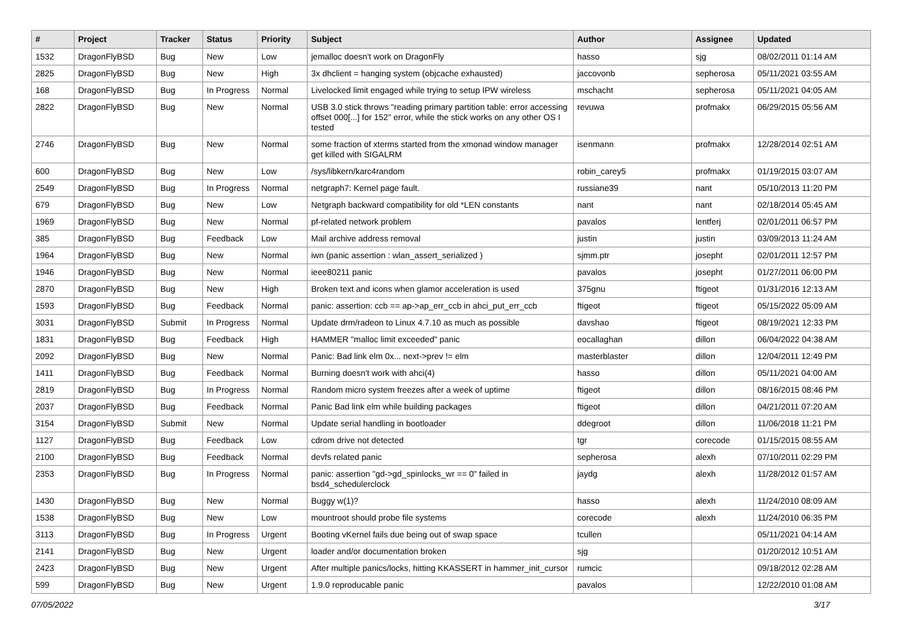| # | Project | Tracker | Status | Priority | Subject | Author | Assignee | Updated |
| --- | --- | --- | --- | --- | --- | --- | --- | --- |
| 1532 | DragonFlyBSD | Bug | New | Low | jemalloc doesn't work on DragonFly | hasso | sjg | 08/02/2011 01:14 AM |
| 2825 | DragonFlyBSD | Bug | New | High | 3x dhclient = hanging system (objcache exhausted) | jaccovonb | sepherosa | 05/11/2021 03:55 AM |
| 168 | DragonFlyBSD | Bug | In Progress | Normal | Livelocked limit engaged while trying to setup IPW wireless | mschacht | sepherosa | 05/11/2021 04:05 AM |
| 2822 | DragonFlyBSD | Bug | New | Normal | USB 3.0 stick throws "reading primary partition table: error accessing offset 000[...] for 152" error, while the stick works on any other OS I tested | revuwa | profmakx | 06/29/2015 05:56 AM |
| 2746 | DragonFlyBSD | Bug | New | Normal | some fraction of xterms started from the xmonad window manager get killed with SIGALRM | isenmann | profmakx | 12/28/2014 02:51 AM |
| 600 | DragonFlyBSD | Bug | New | Low | /sys/libkern/karc4random | robin_carey5 | profmakx | 01/19/2015 03:07 AM |
| 2549 | DragonFlyBSD | Bug | In Progress | Normal | netgraph7: Kernel page fault. | russiane39 | nant | 05/10/2013 11:20 PM |
| 679 | DragonFlyBSD | Bug | New | Low | Netgraph backward compatibility for old *LEN constants | nant | nant | 02/18/2014 05:45 AM |
| 1969 | DragonFlyBSD | Bug | New | Normal | pf-related network problem | pavalos | lentferj | 02/01/2011 06:57 PM |
| 385 | DragonFlyBSD | Bug | Feedback | Low | Mail archive address removal | justin | justin | 03/09/2013 11:24 AM |
| 1964 | DragonFlyBSD | Bug | New | Normal | iwn (panic assertion : wlan_assert_serialized ) | sjmm.ptr | josepht | 02/01/2011 12:57 PM |
| 1946 | DragonFlyBSD | Bug | New | Normal | ieee80211 panic | pavalos | josepht | 01/27/2011 06:00 PM |
| 2870 | DragonFlyBSD | Bug | New | High | Broken text and icons when glamor acceleration is used | 375gnu | ftigeot | 01/31/2016 12:13 AM |
| 1593 | DragonFlyBSD | Bug | Feedback | Normal | panic: assertion: ccb == ap->ap_err_ccb in ahci_put_err_ccb | ftigeot | ftigeot | 05/15/2022 05:09 AM |
| 3031 | DragonFlyBSD | Submit | In Progress | Normal | Update drm/radeon to Linux 4.7.10 as much as possible | davshao | ftigeot | 08/19/2021 12:33 PM |
| 1831 | DragonFlyBSD | Bug | Feedback | High | HAMMER "malloc limit exceeded" panic | eocallaghan | dillon | 06/04/2022 04:38 AM |
| 2092 | DragonFlyBSD | Bug | New | Normal | Panic: Bad link elm 0x... next->prev != elm | masterblaster | dillon | 12/04/2011 12:49 PM |
| 1411 | DragonFlyBSD | Bug | Feedback | Normal | Burning doesn't work with ahci(4) | hasso | dillon | 05/11/2021 04:00 AM |
| 2819 | DragonFlyBSD | Bug | In Progress | Normal | Random micro system freezes after a week of uptime | ftigeot | dillon | 08/16/2015 08:46 PM |
| 2037 | DragonFlyBSD | Bug | Feedback | Normal | Panic Bad link elm while building packages | ftigeot | dillon | 04/21/2011 07:20 AM |
| 3154 | DragonFlyBSD | Submit | New | Normal | Update serial handling in bootloader | ddegroot | dillon | 11/06/2018 11:21 PM |
| 1127 | DragonFlyBSD | Bug | Feedback | Low | cdrom drive not detected | tgr | corecode | 01/15/2015 08:55 AM |
| 2100 | DragonFlyBSD | Bug | Feedback | Normal | devfs related panic | sepherosa | alexh | 07/10/2011 02:29 PM |
| 2353 | DragonFlyBSD | Bug | In Progress | Normal | panic: assertion "gd->gd_spinlocks_wr == 0" failed in bsd4_schedulerclock | jaydg | alexh | 11/28/2012 01:57 AM |
| 1430 | DragonFlyBSD | Bug | New | Normal | Buggy w(1)? | hasso | alexh | 11/24/2010 08:09 AM |
| 1538 | DragonFlyBSD | Bug | New | Low | mountroot should probe file systems | corecode | alexh | 11/24/2010 06:35 PM |
| 3113 | DragonFlyBSD | Bug | In Progress | Urgent | Booting vKernel fails due being out of swap space | tcullen | | 05/11/2021 04:14 AM |
| 2141 | DragonFlyBSD | Bug | New | Urgent | loader and/or documentation broken | sjg | | 01/20/2012 10:51 AM |
| 2423 | DragonFlyBSD | Bug | New | Urgent | After multiple panics/locks, hitting KKASSERT in hammer_init_cursor | rumcic | | 09/18/2012 02:28 AM |
| 599 | DragonFlyBSD | Bug | New | Urgent | 1.9.0 reproducable panic | pavalos | | 12/22/2010 01:08 AM |
07/05/2022 3/17